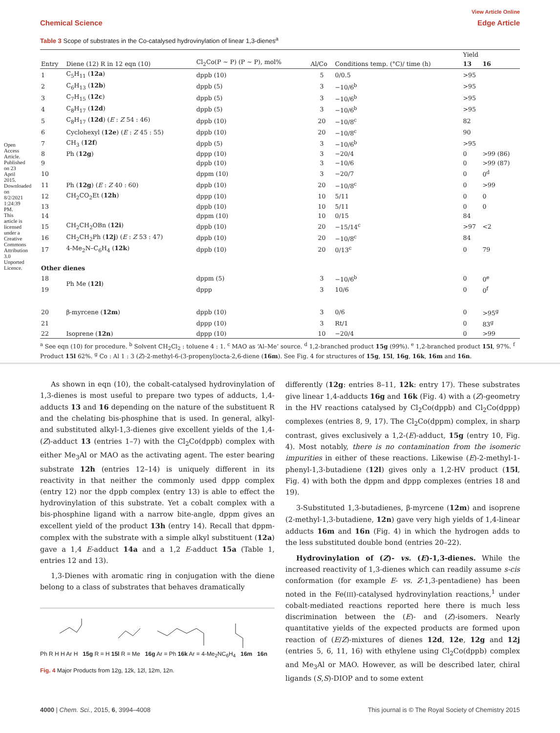View Article Online
Chemical Science Edge Article
Open Access Article. Published on 23 April 2015. Downloaded on 8/2/2021 1:24:39 PM. This article is licensed under a Creative Commons Attribution 3.0 Unported Licence.
Table 3 Scope of substrates in the Co-catalysed hydrovinylation of linear 1,3-dienes<sup>a</sup>
| Entry | Diene (12) R in 12 eqn (10) | Cl<sub>2</sub>Co(P ∼ P) (P ∼ P), mol% | Al/Co | Conditions temp. (°C)/ time (h) | Yield | |
| --- | --- | --- | --- | --- | --- | --- |
| | | | | | 13 | 16 |
| 1 | C<sub>5</sub>H<sub>11</sub> ( 12a ) | dppb (10) | 5 | 0/0.5 | >95 | |
| 2 | C<sub>6</sub>H<sub>13</sub> ( 12b ) | dppb (5) | 3 | −10/6<sup>b</sup> | >95 | |
| 3 | C<sub>7</sub>H<sub>15</sub> ( 12c ) | dppb (5) | 3 | −10/6<sup>b</sup> | >95 | |
| 4 | C<sub>8</sub>H<sub>17</sub> ( 12d ) | dppb (5) | 3 | −10/6<sup>b</sup> | >95 | |
| 5 | C<sub>8</sub>H<sub>17</sub> ( 12d ) ( E : Z 54 : 46) | dppb (10) | 20 | −10/8<sup>c</sup> | 82 | |
| 6 | Cyclohexyl ( 12e ) ( E : Z 45 : 55) | dppb (10) | 20 | −10/8<sup>c</sup> | 90 | |
| 7 | CH<sub>3</sub> ( 12f ) | dppb (5) | 3 | −10/6<sup>b</sup> | >95 | |
| 8 | Ph ( 12g ) | dppp (10) | 3 | −20/4 | 0 | >99 (86) |
| 9 | | dppb (10) | 3 | −10/6 | 0 | >99 (87) |
| 10 | | dppm (10) | 3 | −20/7 | 0 | 0<sup>d</sup> |
| 11 | Ph ( 12g ) ( E : Z 40 : 60) | dppb (10) | 20 | −10/8<sup>c</sup> | 0 | >99 |
| 12 | CH<sub>2</sub>CO<sub>2</sub>Et ( 12h ) | dppp (10) | 10 | 5/11 | 0 | 0 |
| 13 | | dppb (10) | 10 | 5/11 | 0 | 0 |
| 14 | | dppm (10) | 10 | 0/15 | 84 | |
| 15 | CH<sub>2</sub>CH<sub>2</sub>OBn ( 12i ) | dppb (10) | 20 | −15/14<sup>c</sup> | >97 | <2 |
| 16 | CH<sub>2</sub>CH<sub>2</sub>Ph ( 12j ) ( E : Z 53 : 47) | dppb (10) | 20 | −10/8<sup>c</sup> | 84 | |
| 17 | 4-Me<sub>2</sub>N–C<sub>6</sub>H<sub>4</sub> ( 12k ) | dppb (10) | 20 | 0/13<sup>c</sup> | 0 | 79 |
| Other dienes | | | | | | |
| 18 | Ph Me ( 12l ) | dppm (5) | 3 | −10/6<sup>b</sup> | 0 | 0<sup>e</sup> |
| 19 | | dppp | 3 | 10/6 | 0 | 0<sup>f</sup> |
| 20 | β-myrcene ( 12m ) | dppb (10) | 3 | 0/6 | 0 | >95<sup>g</sup> |
| 21 | | dppp (10) | 3 | Rt/1 | 0 | 83<sup>g</sup> |
| 22 | Isoprene ( 12n ) | dppp (10) | 10 | −20/4 | 0 | >99 |
<sup>a</sup> See eqn (10) for procedure. <sup>b</sup> Solvent CH<sub>2</sub>Cl<sub>2</sub> : toluene 4 : 1. <sup>c</sup> MAO as ‘Al–Me’ source. <sup>d</sup> 1,2-branched product 15g (99%). <sup>e</sup> 1,2-branched product 15l, 97%. <sup>f</sup> Product 15l 62%. <sup>g</sup> Co : Al 1 : 3 (Z)-2-methyl-6-(3-propenyl)octa-2,6-diene (16m). See Fig. 4 for structures of 15g, 15l, 16g, 16k, 16m and 16n.
As shown in eqn (10), the cobalt-catalysed hydrovinylation of 1,3-dienes is most useful to prepare two types of adducts, 1,4-adducts 13 and 16 depending on the nature of the substituent R and the chelating bis-phosphine that is used. In general, alkyl- and substituted alkyl-1,3-dienes give excellent yields of the 1,4-(Z)-adduct 13 (entries 1–7) with the Cl<sub>2</sub>Co(dppb) complex with either Me<sub>3</sub>Al or MAO as the activating agent. The ester bearing substrate 12h (entries 12–14) is uniquely different in its reactivity in that neither the commonly used dppp complex (entry 12) nor the dppb complex (entry 13) is able to effect the hydrovinylation of this substrate. Yet a cobalt complex with a bis-phosphine ligand with a narrow bite-angle, dppm gives an excellent yield of the product 13h (entry 14). Recall that dppm-complex with the substrate with a simple alkyl substituent (12a) gave a 1,4 E-adduct 14a and a 1,2 E-adduct 15a (Table 1, entries 12 and 13).
1,3-Dienes with aromatic ring in conjugation with the diene belong to a class of substrates that behaves dramatically
Ph R H H Ar H 15g R = H 15l R = Me 16g Ar = Ph 16k Ar = 4-Me<sub>2</sub>NC<sub>6</sub>H<sub>4</sub> 16m 16n
Fig. 4 Major Products from 12g, 12k, 12l, 12m, 12n.
differently (12g: entries 8–11, 12k: entry 17). These substrates give linear 1,4-adducts 16g and 16k (Fig. 4) with a (Z)-geometry in the HV reactions catalysed by Cl<sub>2</sub>Co(dppb) and Cl<sub>2</sub>Co(dppp) complexes (entries 8, 9, 17). The Cl<sub>2</sub>Co(dppm) complex, in sharp contrast, gives exclusively a 1,2-(E)-adduct, 15g (entry 10, Fig. 4). Most notably, there is no contamination from the isomeric impurities in either of these reactions. Likewise (E)-2-methyl-1-phenyl-1,3-butadiene (12l) gives only a 1,2-HV product (15l, Fig. 4) with both the dppm and dppp complexes (entries 18 and 19).
3-Substituted 1,3-butadienes, β-myrcene (12m) and isoprene (2-methyl-1,3-butadiene, 12n) gave very high yields of 1,4-linear adducts 16m and 16n (Fig. 4) in which the hydrogen adds to the less substituted double bond (entries 20–22).
Hydrovinylation of (Z)- vs. (E)-1,3-dienes. While the increased reactivity of 1,3-dienes which can readily assume s-cis conformation (for example E- vs. Z-1,3-pentadiene) has been noted in the Fe(III)-catalysed hydrovinylation reactions,<sup>1</sup> under cobalt-mediated reactions reported here there is much less discrimination between the (E)- and (Z)-isomers. Nearly quantitative yields of the expected products are formed upon reaction of (E/Z)-mixtures of dienes 12d, 12e, 12g and 12j (entries 5, 6, 11, 16) with ethylene using Cl<sub>2</sub>Co(dppb) complex and Me<sub>3</sub>Al or MAO. However, as will be described later, chiral ligands (S,S)-DIOP and to some extent
4000 | Chem. Sci., 2015, 6, 3994–4008 This journal is © The Royal Society of Chemistry 2015